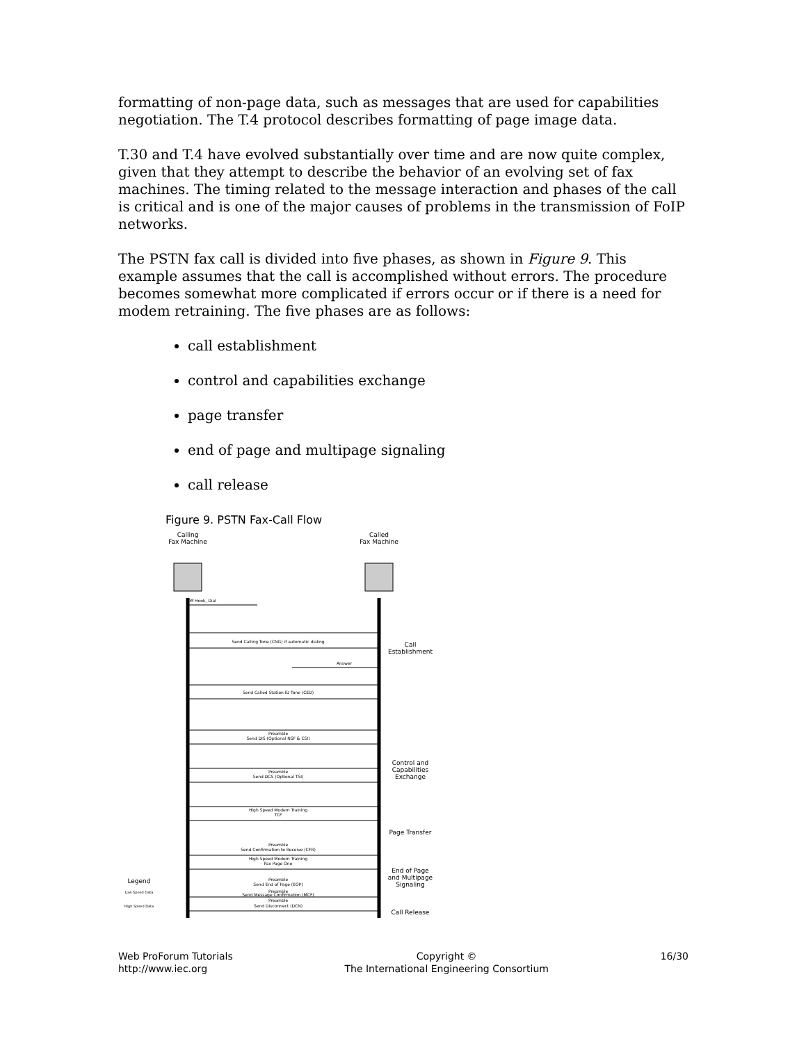formatting of non-page data, such as messages that are used for capabilities negotiation. The T.4 protocol describes formatting of page image data.
T.30 and T.4 have evolved substantially over time and are now quite complex, given that they attempt to describe the behavior of an evolving set of fax machines. The timing related to the message interaction and phases of the call is critical and is one of the major causes of problems in the transmission of FoIP networks.
The PSTN fax call is divided into five phases, as shown in Figure 9. This example assumes that the call is accomplished without errors. The procedure becomes somewhat more complicated if errors occur or if there is a need for modem retraining. The five phases are as follows:
call establishment
control and capabilities exchange
page transfer
end of page and multipage signaling
call release
Figure 9. PSTN Fax-Call Flow
Calling
Fax Machine
Called
Fax Machine
Off Hook, Dial
Send Calling Tone (CNG) if automatic dialing
Answer
Send Called Station ID Tone (CED)
Preamble
Send DIS (Optional NSF & CSI)
Preamble
Send DCS (Optional TSI)
High Speed Modem Training
TCF
Preamble
Send Confirmation to Receive (CFR)
High Speed Modem Training
Fax Page One
Preamble
Send End of Page (EOP)
Preamble
Send Message Confirmation (MCF)
Preamble
Send Disconnect (DCN)
Call
Establishment
Control and
Capabilities
Exchange
Page Transfer
End of Page
and Multipage
Signaling
Call Release
Legend
Low Speed Data
High Speed Data
Web ProForum Tutorials
http://www.iec.org
Copyright ©
The International Engineering Consortium
16/30